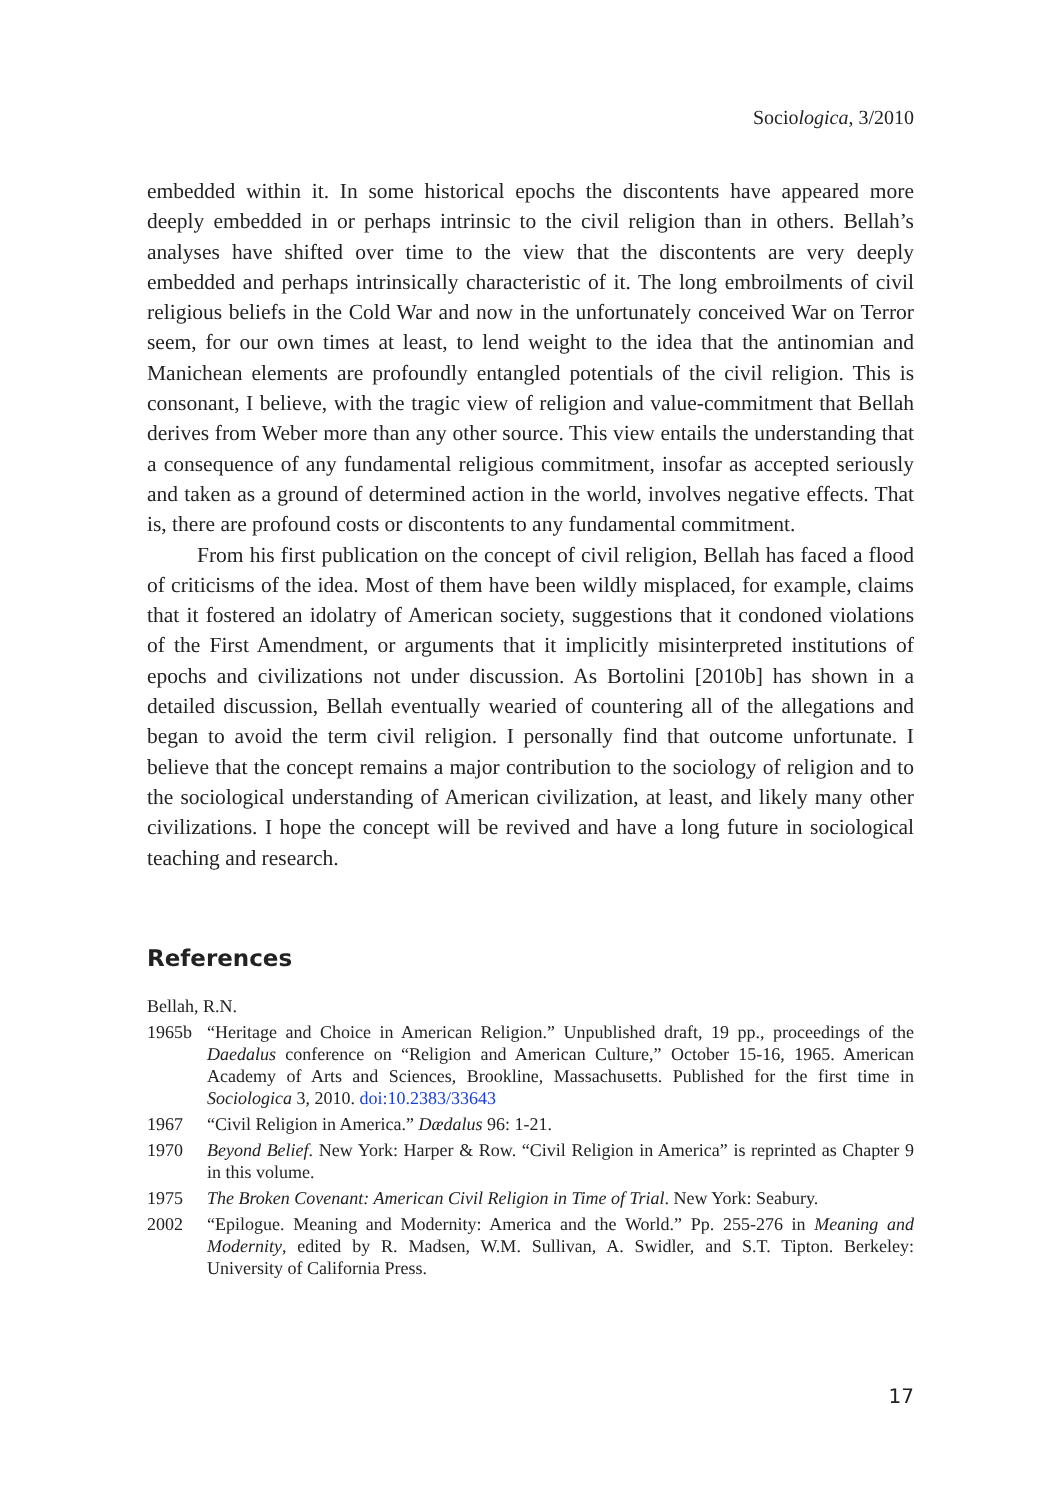Sociologica, 3/2010
embedded within it. In some historical epochs the discontents have appeared more deeply embedded in or perhaps intrinsic to the civil religion than in others. Bellah’s analyses have shifted over time to the view that the discontents are very deeply embedded and perhaps intrinsically characteristic of it. The long embroilments of civil religious beliefs in the Cold War and now in the unfortunately conceived War on Terror seem, for our own times at least, to lend weight to the idea that the antinomian and Manichean elements are profoundly entangled potentials of the civil religion. This is consonant, I believe, with the tragic view of religion and value-commitment that Bellah derives from Weber more than any other source. This view entails the understanding that a consequence of any fundamental religious commitment, insofar as accepted seriously and taken as a ground of determined action in the world, involves negative effects. That is, there are profound costs or discontents to any fundamental commitment.
From his first publication on the concept of civil religion, Bellah has faced a flood of criticisms of the idea. Most of them have been wildly misplaced, for example, claims that it fostered an idolatry of American society, suggestions that it condoned violations of the First Amendment, or arguments that it implicitly misinterpreted institutions of epochs and civilizations not under discussion. As Bortolini [2010b] has shown in a detailed discussion, Bellah eventually wearied of countering all of the allegations and began to avoid the term civil religion. I personally find that outcome unfortunate. I believe that the concept remains a major contribution to the sociology of religion and to the sociological understanding of American civilization, at least, and likely many other civilizations. I hope the concept will be revived and have a long future in sociological teaching and research.
References
Bellah, R.N.
1965b “Heritage and Choice in American Religion.” Unpublished draft, 19 pp., proceedings of the Daedalus conference on “Religion and American Culture,” October 15-16, 1965. American Academy of Arts and Sciences, Brookline, Massachusetts. Published for the first time in Sociologica 3, 2010. doi:10.2383/33643
1967 “Civil Religion in America.” Dædalus 96: 1-21.
1970 Beyond Belief. New York: Harper & Row. “Civil Religion in America” is reprinted as Chapter 9 in this volume.
1975 The Broken Covenant: American Civil Religion in Time of Trial. New York: Seabury.
2002 “Epilogue. Meaning and Modernity: America and the World.” Pp. 255-276 in Meaning and Modernity, edited by R. Madsen, W.M. Sullivan, A. Swidler, and S.T. Tipton. Berkeley: University of California Press.
17